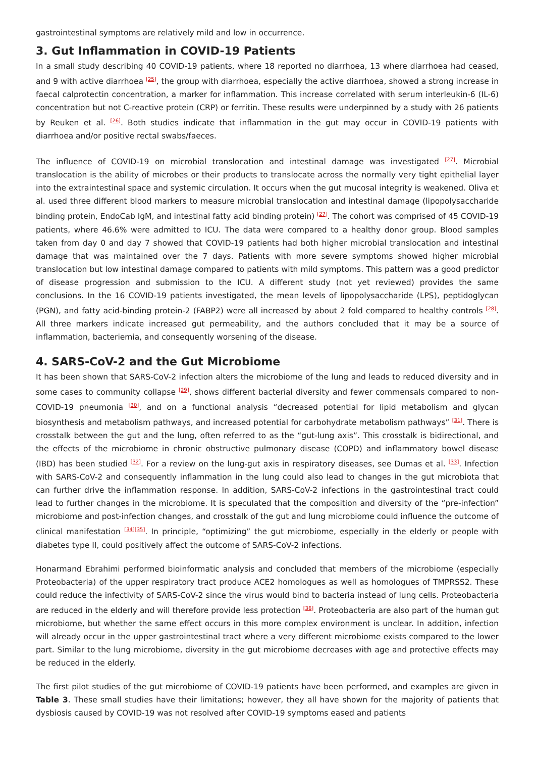gastrointestinal symptoms are relatively mild and low in occurrence.
3. Gut Inflammation in COVID-19 Patients
In a small study describing 40 COVID-19 patients, where 18 reported no diarrhoea, 13 where diarrhoea had ceased, and 9 with active diarrhoea <sup>[25]</sup>, the group with diarrhoea, especially the active diarrhoea, showed a strong increase in faecal calprotectin concentration, a marker for inflammation. This increase correlated with serum interleukin-6 (IL-6) concentration but not C-reactive protein (CRP) or ferritin. These results were underpinned by a study with 26 patients by Reuken et al. <sup>[26]</sup>. Both studies indicate that inflammation in the gut may occur in COVID-19 patients with diarrhoea and/or positive rectal swabs/faeces.
The influence of COVID-19 on microbial translocation and intestinal damage was investigated <sup>[27]</sup>. Microbial translocation is the ability of microbes or their products to translocate across the normally very tight epithelial layer into the extraintestinal space and systemic circulation. It occurs when the gut mucosal integrity is weakened. Oliva et al. used three different blood markers to measure microbial translocation and intestinal damage (lipopolysaccharide binding protein, EndoCab IgM, and intestinal fatty acid binding protein) <sup>[27]</sup>. The cohort was comprised of 45 COVID-19 patients, where 46.6% were admitted to ICU. The data were compared to a healthy donor group. Blood samples taken from day 0 and day 7 showed that COVID-19 patients had both higher microbial translocation and intestinal damage that was maintained over the 7 days. Patients with more severe symptoms showed higher microbial translocation but low intestinal damage compared to patients with mild symptoms. This pattern was a good predictor of disease progression and submission to the ICU. A different study (not yet reviewed) provides the same conclusions. In the 16 COVID-19 patients investigated, the mean levels of lipopolysaccharide (LPS), peptidoglycan (PGN), and fatty acid-binding protein-2 (FABP2) were all increased by about 2 fold compared to healthy controls <sup>[28]</sup>. All three markers indicate increased gut permeability, and the authors concluded that it may be a source of inflammation, bacteriemia, and consequently worsening of the disease.
4. SARS-CoV-2 and the Gut Microbiome
It has been shown that SARS-CoV-2 infection alters the microbiome of the lung and leads to reduced diversity and in some cases to community collapse <sup>[29]</sup>, shows different bacterial diversity and fewer commensals compared to non-COVID-19 pneumonia <sup>[30]</sup>, and on a functional analysis “decreased potential for lipid metabolism and glycan biosynthesis and metabolism pathways, and increased potential for carbohydrate metabolism pathways” <sup>[31]</sup>. There is crosstalk between the gut and the lung, often referred to as the “gut-lung axis”. This crosstalk is bidirectional, and the effects of the microbiome in chronic obstructive pulmonary disease (COPD) and inflammatory bowel disease (IBD) has been studied <sup>[32]</sup>. For a review on the lung-gut axis in respiratory diseases, see Dumas et al. <sup>[33]</sup>. Infection with SARS-CoV-2 and consequently inflammation in the lung could also lead to changes in the gut microbiota that can further drive the inflammation response. In addition, SARS-CoV-2 infections in the gastrointestinal tract could lead to further changes in the microbiome. It is speculated that the composition and diversity of the “pre-infection” microbiome and post-infection changes, and crosstalk of the gut and lung microbiome could influence the outcome of clinical manifestation <sup>[34][35]</sup>. In principle, “optimizing” the gut microbiome, especially in the elderly or people with diabetes type II, could positively affect the outcome of SARS-CoV-2 infections.
Honarmand Ebrahimi performed bioinformatic analysis and concluded that members of the microbiome (especially Proteobacteria) of the upper respiratory tract produce ACE2 homologues as well as homologues of TMPRSS2. These could reduce the infectivity of SARS-CoV-2 since the virus would bind to bacteria instead of lung cells. Proteobacteria are reduced in the elderly and will therefore provide less protection <sup>[36]</sup>. Proteobacteria are also part of the human gut microbiome, but whether the same effect occurs in this more complex environment is unclear. In addition, infection will already occur in the upper gastrointestinal tract where a very different microbiome exists compared to the lower part. Similar to the lung microbiome, diversity in the gut microbiome decreases with age and protective effects may be reduced in the elderly.
The first pilot studies of the gut microbiome of COVID-19 patients have been performed, and examples are given in Table 3. These small studies have their limitations; however, they all have shown for the majority of patients that dysbiosis caused by COVID-19 was not resolved after COVID-19 symptoms eased and patients